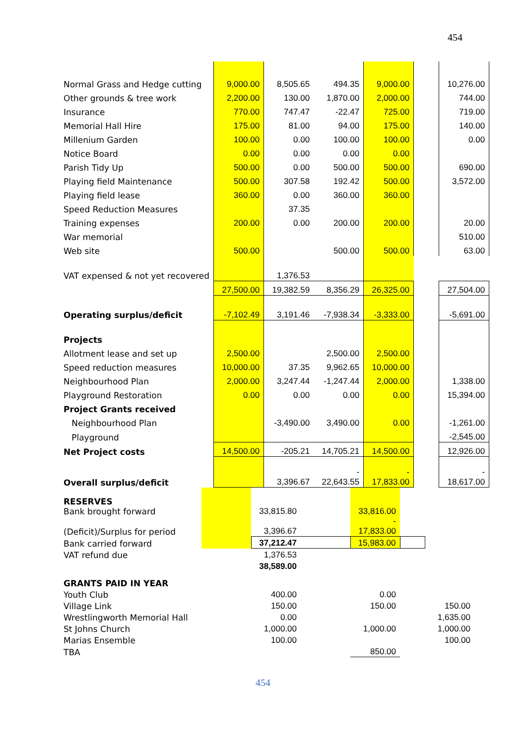454
| Normal Grass and Hedge cutting | 9,000.00 | 8,505.65 | 494.35 | 9,000.00 | | 10,276.00 |
| Other grounds & tree work | 2,200.00 | 130.00 | 1,870.00 | 2,000.00 | | 744.00 |
| Insurance | 770.00 | 747.47 | -22.47 | 725.00 | | 719.00 |
| Memorial Hall Hire | 175.00 | 81.00 | 94.00 | 175.00 | | 140.00 |
| Millenium Garden | 100.00 | 0.00 | 100.00 | 100.00 | | 0.00 |
| Notice Board | 0.00 | 0.00 | 0.00 | 0.00 | | |
| Parish Tidy Up | 500.00 | 0.00 | 500.00 | 500.00 | | 690.00 |
| Playing field Maintenance | 500.00 | 307.58 | 192.42 | 500.00 | | 3,572.00 |
| Playing field lease | 360.00 | 0.00 | 360.00 | 360.00 | | |
| Speed Reduction Measures | | 37.35 | | | | |
| Training expenses | 200.00 | 0.00 | 200.00 | 200.00 | | 20.00 |
| War memorial | | | | | | 510.00 |
| Web site | 500.00 | | 500.00 | 500.00 | | 63.00 |
| VAT expensed & not yet recovered | | 1,376.53 | | | | |
| | 27,500.00 | 19,382.59 | 8,356.29 | 26,325.00 | | 27,504.00 |
| Operating surplus/deficit | -7,102.49 | 3,191.46 | -7,938.34 | -3,333.00 | | -5,691.00 |
| Projects | | | | | | |
| Allotment lease and set up | 2,500.00 | | 2,500.00 | 2,500.00 | | |
| Speed reduction measures | 10,000.00 | 37.35 | 9,962.65 | 10,000.00 | | |
| Neighbourhood Plan | 2,000.00 | 3,247.44 | -1,247.44 | 2,000.00 | | 1,338.00 |
| Playground Restoration | 0.00 | 0.00 | 0.00 | 0.00 | | 15,394.00 |
| Project Grants received | | | | | | |
| Neighbourhood Plan | | -3,490.00 | 3,490.00 | 0.00 | | -1,261.00 |
| Playground | | | | | | -2,545.00 |
| Net Project costs | 14,500.00 | -205.21 | 14,705.21 | 14,500.00 | | 12,926.00 |
| Overall surplus/deficit | | 3,396.67 | - 22,643.55 | - 17,833.00 | | - 18,617.00 |
| RESERVES Bank brought forward | | 33,815.80 | | 33,816.00 | | |
| (Deficit)/Surplus for period | | 3,396.67 | | - 17,833.00 | | |
| Bank carried forward | | 37,212.47 | | 15,983.00 | | |
| VAT refund due | | 1,376.53 | | | | |
| | | 38,589.00 | | | | |
| GRANTS PAID IN YEAR | | | | | | |
| Youth Club | | 400.00 | | 0.00 | | |
| Village Link | | 150.00 | | 150.00 | | 150.00 |
| Wrestlingworth Memorial Hall | | 0.00 | | | | 1,635.00 |
| St Johns Church | | 1,000.00 | | 1,000.00 | | 1,000.00 |
| Marias Ensemble | | 100.00 | | | | 100.00 |
| TBA | | | | 850.00 | | |
454